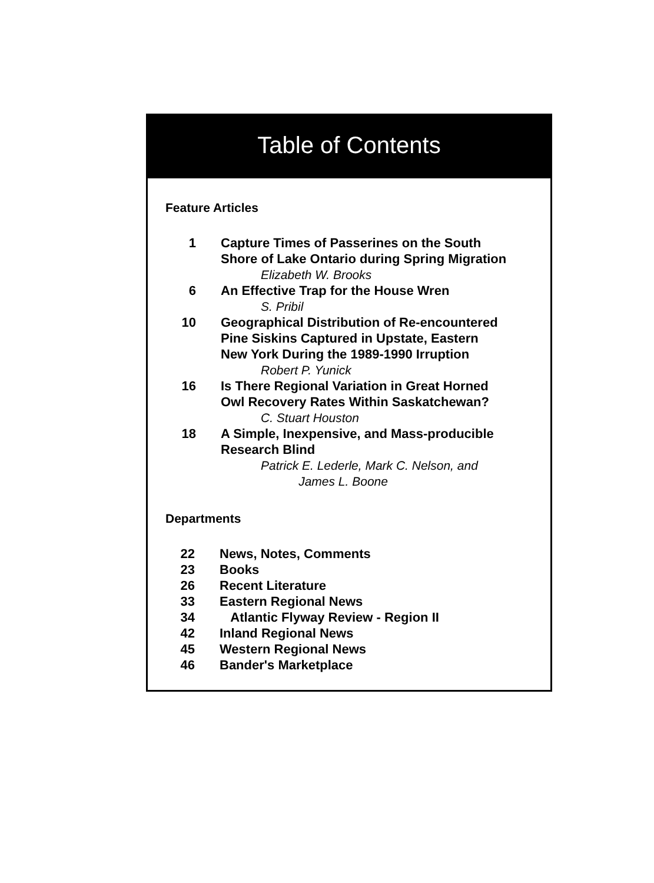Table of Contents
Feature Articles
1 Capture Times of Passerines on the South
Shore of Lake Ontario during Spring Migration
Elizabeth W. Brooks
6 An Effective Trap for the House Wren
S. Pribil
10 Geographical Distribution of Re-encountered
Pine Siskins Captured in Upstate, Eastern
New York During the 1989-1990 Irruption
Robert P. Yunick
16 Is There Regional Variation in Great Horned
Owl Recovery Rates Within Saskatchewan?
C. Stuart Houston
18 A Simple, Inexpensive, and Mass-producible
Research Blind
Patrick E. Lederle, Mark C. Nelson, and
James L. Boone
Departments
22 News, Notes, Comments
23 Books
26 Recent Literature
33 Eastern Regional News
34 Atlantic Flyway Review - Region II
42 Inland Regional News
45 Western Regional News
46 Bander's Marketplace